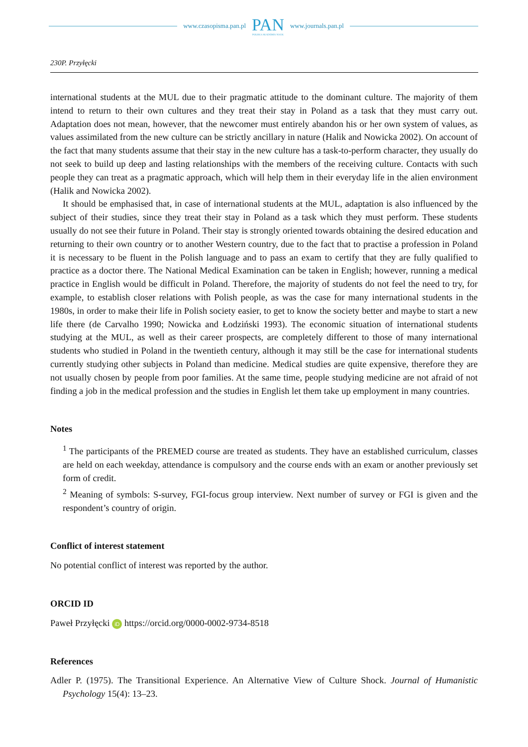www.czasopisma.pan.pl
PAN
POLSKA AKADEMIA NAUK
www.journals.pan.pl
230P. Przyłęcki
international students at the MUL due to their pragmatic attitude to the dominant culture. The majority of them intend to return to their own cultures and they treat their stay in Poland as a task that they must carry out. Adaptation does not mean, however, that the newcomer must entirely abandon his or her own system of values, as values assimilated from the new culture can be strictly ancillary in nature (Halik and Nowicka 2002). On account of the fact that many students assume that their stay in the new culture has a task-to-perform character, they usually do not seek to build up deep and lasting relationships with the members of the receiving culture. Contacts with such people they can treat as a pragmatic approach, which will help them in their everyday life in the alien environment (Halik and Nowicka 2002).
It should be emphasised that, in case of international students at the MUL, adaptation is also influenced by the subject of their studies, since they treat their stay in Poland as a task which they must perform. These students usually do not see their future in Poland. Their stay is strongly oriented towards obtaining the desired education and returning to their own country or to another Western country, due to the fact that to practise a profession in Poland it is necessary to be fluent in the Polish language and to pass an exam to certify that they are fully qualified to practice as a doctor there. The National Medical Examination can be taken in English; however, running a medical practice in English would be difficult in Poland. Therefore, the majority of students do not feel the need to try, for example, to establish closer relations with Polish people, as was the case for many international students in the 1980s, in order to make their life in Polish society easier, to get to know the society better and maybe to start a new life there (de Carvalho 1990; Nowicka and Łodziński 1993). The economic situation of international students studying at the MUL, as well as their career prospects, are completely different to those of many international students who studied in Poland in the twentieth century, although it may still be the case for international students currently studying other subjects in Poland than medicine. Medical studies are quite expensive, therefore they are not usually chosen by people from poor families. At the same time, people studying medicine are not afraid of not finding a job in the medical profession and the studies in English let them take up employment in many countries.
Notes
<sup>1</sup> The participants of the PREMED course are treated as students. They have an established curriculum, classes are held on each weekday, attendance is compulsory and the course ends with an exam or another previously set form of credit.
<sup>2</sup> Meaning of symbols: S-survey, FGI-focus group interview. Next number of survey or FGI is given and the respondent’s country of origin.
Conflict of interest statement
No potential conflict of interest was reported by the author.
ORCID ID
Paweł Przyłęcki iD https://orcid.org/0000-0002-9734-8518
References
Adler P. (1975). The Transitional Experience. An Alternative View of Culture Shock. Journal of Humanistic Psychology 15(4): 13–23.